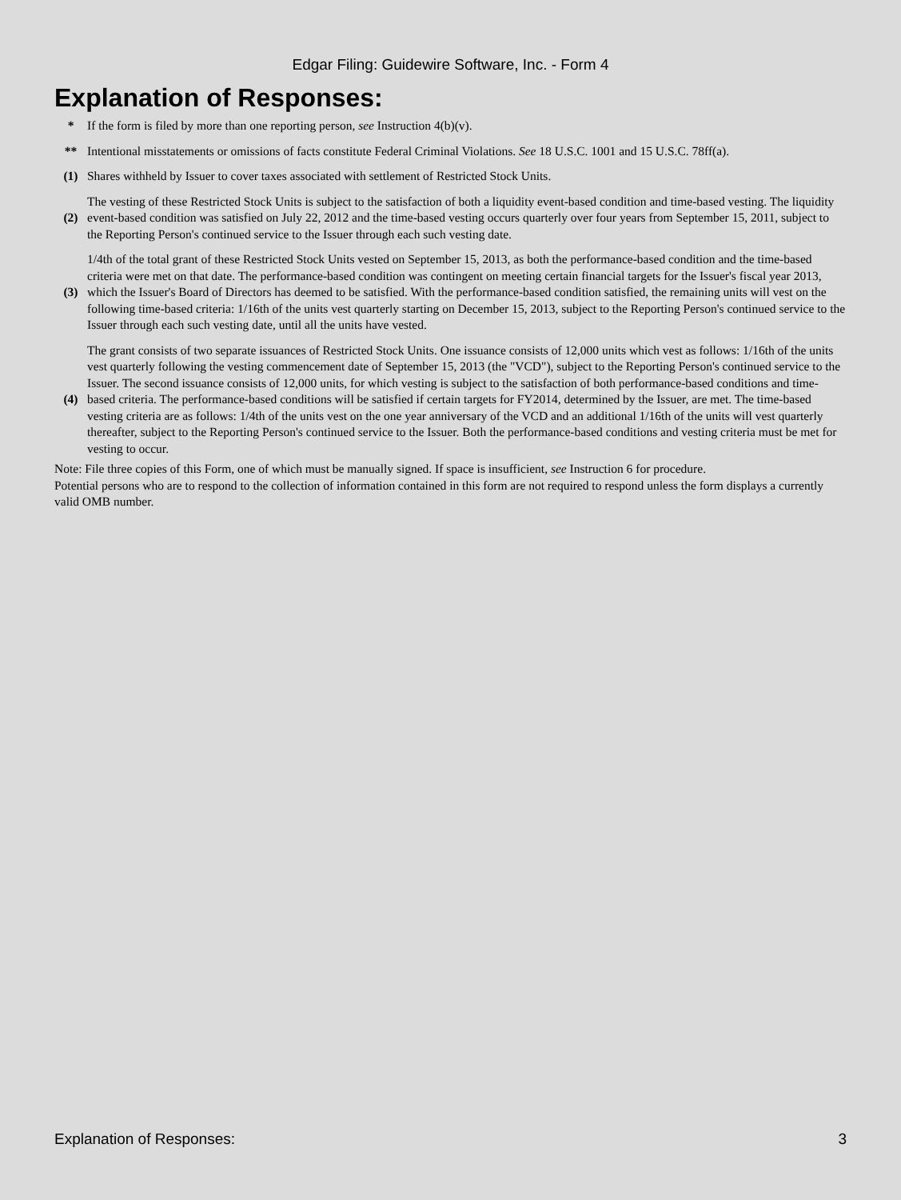Edgar Filing: Guidewire Software, Inc. - Form 4
Explanation of Responses:
| * | If the form is filed by more than one reporting person, see Instruction 4(b)(v). |
| ** | Intentional misstatements or omissions of facts constitute Federal Criminal Violations. See 18 U.S.C. 1001 and 15 U.S.C. 78ff(a). |
| (1) | Shares withheld by Issuer to cover taxes associated with settlement of Restricted Stock Units. |
| (2) | The vesting of these Restricted Stock Units is subject to the satisfaction of both a liquidity event-based condition and time-based vesting. The liquidity event-based condition was satisfied on July 22, 2012 and the time-based vesting occurs quarterly over four years from September 15, 2011, subject to the Reporting Person's continued service to the Issuer through each such vesting date. |
| (3) | 1/4th of the total grant of these Restricted Stock Units vested on September 15, 2013, as both the performance-based condition and the time-based criteria were met on that date. The performance-based condition was contingent on meeting certain financial targets for the Issuer's fiscal year 2013, which the Issuer's Board of Directors has deemed to be satisfied. With the performance-based condition satisfied, the remaining units will vest on the following time-based criteria: 1/16th of the units vest quarterly starting on December 15, 2013, subject to the Reporting Person's continued service to the Issuer through each such vesting date, until all the units have vested. |
| (4) | The grant consists of two separate issuances of Restricted Stock Units. One issuance consists of 12,000 units which vest as follows: 1/16th of the units vest quarterly following the vesting commencement date of September 15, 2013 (the "VCD"), subject to the Reporting Person's continued service to the Issuer. The second issuance consists of 12,000 units, for which vesting is subject to the satisfaction of both performance-based conditions and time-based criteria. The performance-based conditions will be satisfied if certain targets for FY2014, determined by the Issuer, are met. The time-based vesting criteria are as follows: 1/4th of the units vest on the one year anniversary of the VCD and an additional 1/16th of the units will vest quarterly thereafter, subject to the Reporting Person's continued service to the Issuer. Both the performance-based conditions and vesting criteria must be met for vesting to occur. |
Note: File three copies of this Form, one of which must be manually signed. If space is insufficient, see Instruction 6 for procedure.
Potential persons who are to respond to the collection of information contained in this form are not required to respond unless the form displays a currently valid OMB number.
Explanation of Responses: 3